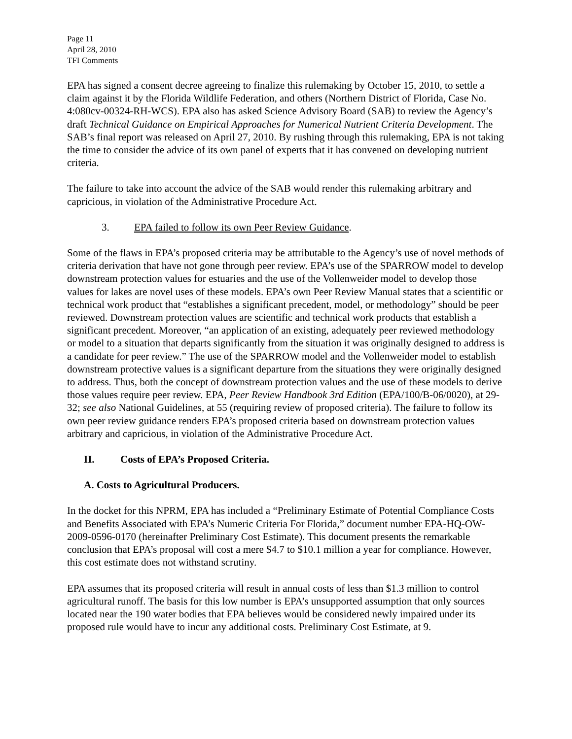Page 11
April 28, 2010
TFI Comments
EPA has signed a consent decree agreeing to finalize this rulemaking by October 15, 2010, to settle a claim against it by the Florida Wildlife Federation, and others (Northern District of Florida, Case No. 4:080cv-00324-RH-WCS). EPA also has asked Science Advisory Board (SAB) to review the Agency’s draft Technical Guidance on Empirical Approaches for Numerical Nutrient Criteria Development. The SAB’s final report was released on April 27, 2010. By rushing through this rulemaking, EPA is not taking the time to consider the advice of its own panel of experts that it has convened on developing nutrient criteria.
The failure to take into account the advice of the SAB would render this rulemaking arbitrary and capricious, in violation of the Administrative Procedure Act.
3. EPA failed to follow its own Peer Review Guidance.
Some of the flaws in EPA’s proposed criteria may be attributable to the Agency’s use of novel methods of criteria derivation that have not gone through peer review. EPA’s use of the SPARROW model to develop downstream protection values for estuaries and the use of the Vollenweider model to develop those values for lakes are novel uses of these models. EPA’s own Peer Review Manual states that a scientific or technical work product that “establishes a significant precedent, model, or methodology” should be peer reviewed. Downstream protection values are scientific and technical work products that establish a significant precedent. Moreover, “an application of an existing, adequately peer reviewed methodology or model to a situation that departs significantly from the situation it was originally designed to address is a candidate for peer review.” The use of the SPARROW model and the Vollenweider model to establish downstream protective values is a significant departure from the situations they were originally designed to address. Thus, both the concept of downstream protection values and the use of these models to derive those values require peer review. EPA, Peer Review Handbook 3rd Edition (EPA/100/B-06/0020), at 29-32; see also National Guidelines, at 55 (requiring review of proposed criteria). The failure to follow its own peer review guidance renders EPA’s proposed criteria based on downstream protection values arbitrary and capricious, in violation of the Administrative Procedure Act.
II. Costs of EPA’s Proposed Criteria.
A. Costs to Agricultural Producers.
In the docket for this NPRM, EPA has included a “Preliminary Estimate of Potential Compliance Costs and Benefits Associated with EPA’s Numeric Criteria For Florida,” document number EPA-HQ-OW-2009-0596-0170 (hereinafter Preliminary Cost Estimate). This document presents the remarkable conclusion that EPA’s proposal will cost a mere $4.7 to $10.1 million a year for compliance. However, this cost estimate does not withstand scrutiny.
EPA assumes that its proposed criteria will result in annual costs of less than $1.3 million to control agricultural runoff. The basis for this low number is EPA’s unsupported assumption that only sources located near the 190 water bodies that EPA believes would be considered newly impaired under its proposed rule would have to incur any additional costs. Preliminary Cost Estimate, at 9.